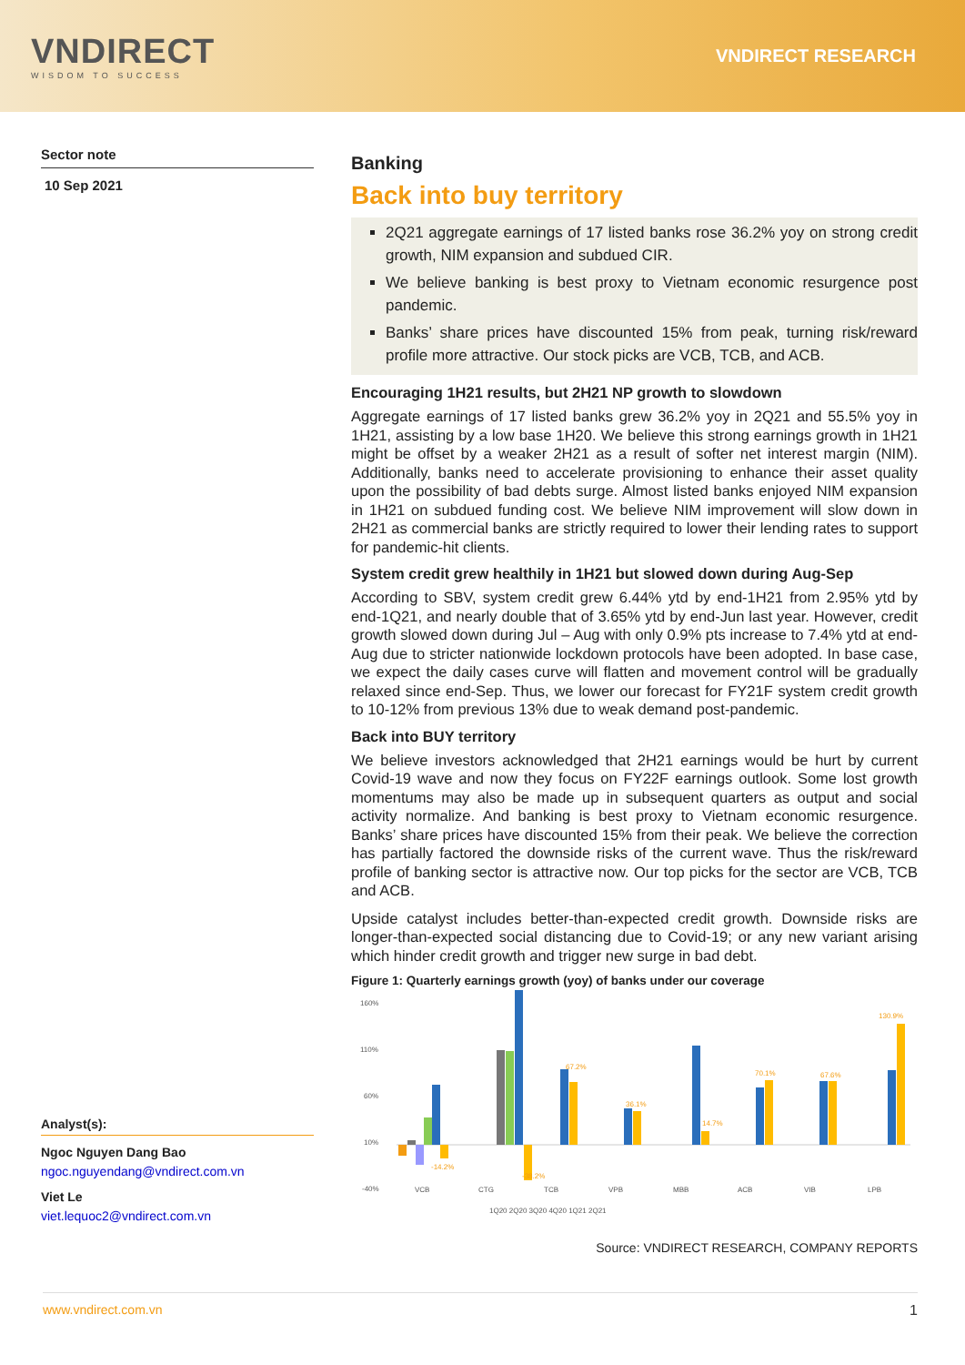VNDIRECT
WISDOM TO SUCCESS
VNDIRECT RESEARCH
Sector note
10 Sep 2021
Analyst(s):
Ngoc Nguyen Dang Bao
ngoc.nguyendang@vndirect.com.vn
Viet Le
viet.lequoc2@vndirect.com.vn
Banking
Back into buy territory
2Q21 aggregate earnings of 17 listed banks rose 36.2% yoy on strong credit growth, NIM expansion and subdued CIR.
We believe banking is best proxy to Vietnam economic resurgence post pandemic.
Banks’ share prices have discounted 15% from peak, turning risk/reward profile more attractive. Our stock picks are VCB, TCB, and ACB.
Encouraging 1H21 results, but 2H21 NP growth to slowdown
Aggregate earnings of 17 listed banks grew 36.2% yoy in 2Q21 and 55.5% yoy in 1H21, assisting by a low base 1H20. We believe this strong earnings growth in 1H21 might be offset by a weaker 2H21 as a result of softer net interest margin (NIM). Additionally, banks need to accelerate provisioning to enhance their asset quality upon the possibility of bad debts surge. Almost listed banks enjoyed NIM expansion in 1H21 on subdued funding cost. We believe NIM improvement will slow down in 2H21 as commercial banks are strictly required to lower their lending rates to support for pandemic-hit clients.
System credit grew healthily in 1H21 but slowed down during Aug-Sep
According to SBV, system credit grew 6.44% ytd by end-1H21 from 2.95% ytd by end-1Q21, and nearly double that of 3.65% ytd by end-Jun last year. However, credit growth slowed down during Jul – Aug with only 0.9% pts increase to 7.4% ytd at end-Aug due to stricter nationwide lockdown protocols have been adopted. In base case, we expect the daily cases curve will flatten and movement control will be gradually relaxed since end-Sep. Thus, we lower our forecast for FY21F system credit growth to 10-12% from previous 13% due to weak demand post-pandemic.
Back into BUY territory
We believe investors acknowledged that 2H21 earnings would be hurt by current Covid-19 wave and now they focus on FY22F earnings outlook. Some lost growth momentums may also be made up in subsequent quarters as output and social activity normalize. And banking is best proxy to Vietnam economic resurgence. Banks’ share prices have discounted 15% from their peak. We believe the correction has partially factored the downside risks of the current wave. Thus the risk/reward profile of banking sector is attractive now. Our top picks for the sector are VCB, TCB and ACB.
Upside catalyst includes better-than-expected credit growth. Downside risks are longer-than-expected social distancing due to Covid-19; or any new variant arising which hinder credit growth and trigger new surge in bad debt.
Figure 1: Quarterly earnings growth (yoy) of banks under our coverage
160%
110%
60%
10%
-40%
-14.2%
-38.2%
67.2%
36.1%
14.7%
70.1%
67.6%
130.9%
VCB
CTG
TCB
VPB
MBB
ACB
VIB
LPB
1Q20 2Q20 3Q20 4Q20 1Q21 2Q21
Source: VNDIRECT RESEARCH, COMPANY REPORTS
www.vndirect.com.vn 1